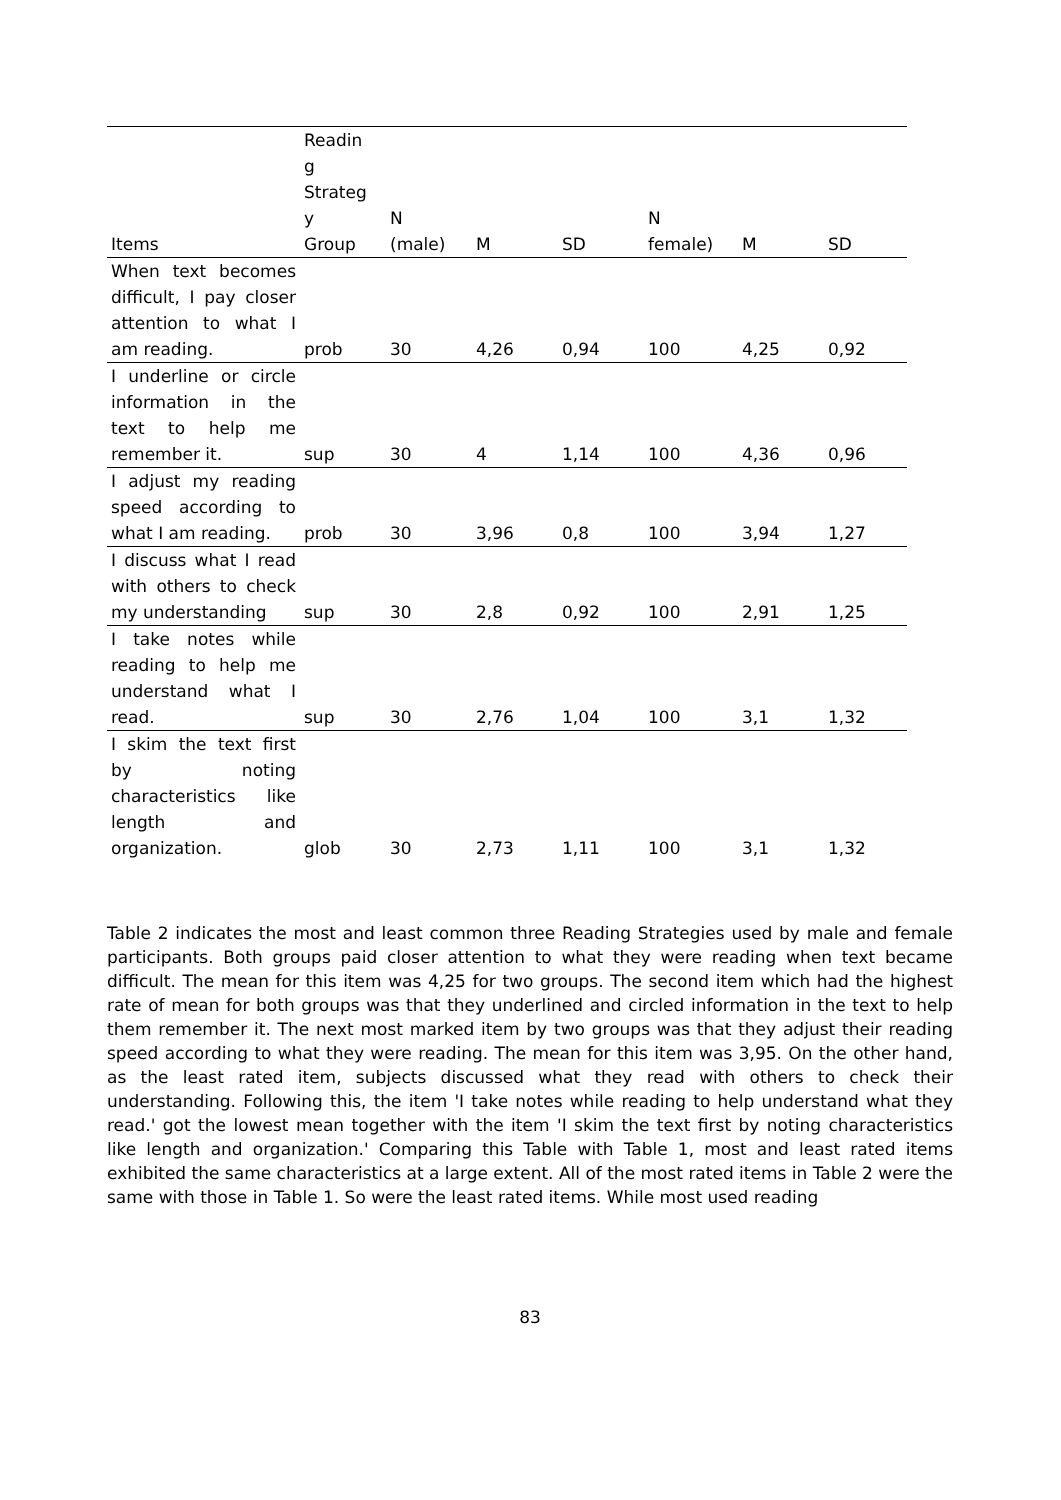| Items | Readin g Strateg y Group | N (male) | M | SD | N female) | M | SD |
| --- | --- | --- | --- | --- | --- | --- | --- |
| When text becomes difficult, I pay closer attention to what I am reading. | prob | 30 | 4,26 | 0,94 | 100 | 4,25 | 0,92 |
| I underline or circle information in the text to help me remember it. | sup | 30 | 4 | 1,14 | 100 | 4,36 | 0,96 |
| I adjust my reading speed according to what I am reading. | prob | 30 | 3,96 | 0,8 | 100 | 3,94 | 1,27 |
| I discuss what I read with others to check my understanding | sup | 30 | 2,8 | 0,92 | 100 | 2,91 | 1,25 |
| I take notes while reading to help me understand what I read. | sup | 30 | 2,76 | 1,04 | 100 | 3,1 | 1,32 |
| I skim the text first by noting characteristics like length and organization. | glob | 30 | 2,73 | 1,11 | 100 | 3,1 | 1,32 |
Table 2 indicates the most and least common three Reading Strategies used by male and female participants. Both groups paid closer attention to what they were reading when text became difficult. The mean for this item was 4,25 for two groups. The second item which had the highest rate of mean for both groups was that they underlined and circled information in the text to help them remember it. The next most marked item by two groups was that they adjust their reading speed according to what they were reading. The mean for this item was 3,95. On the other hand, as the least rated item, subjects discussed what they read with others to check their understanding. Following this, the item 'I take notes while reading to help understand what they read.' got the lowest mean together with the item 'I skim the text first by noting characteristics like length and organization.' Comparing this Table with Table 1, most and least rated items exhibited the same characteristics at a large extent. All of the most rated items in Table 2 were the same with those in Table 1. So were the least rated items. While most used reading
83